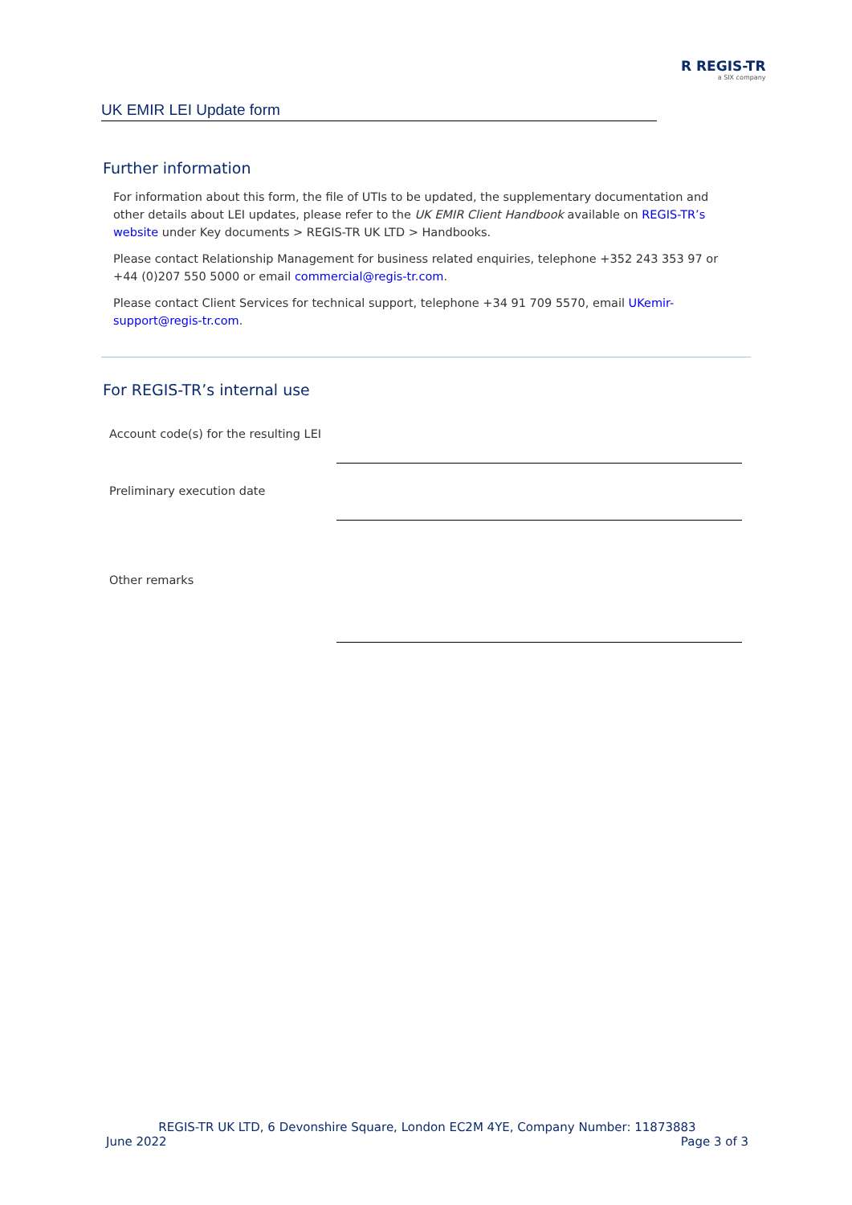R REGIS-TR
a SIX company
UK EMIR LEI Update form
Further information
For information about this form, the file of UTIs to be updated, the supplementary documentation and other details about LEI updates, please refer to the UK EMIR Client Handbook available on REGIS-TR’s website under Key documents > REGIS-TR UK LTD > Handbooks.
Please contact Relationship Management for business related enquiries, telephone +352 243 353 97 or +44 (0)207 550 5000 or email commercial@regis-tr.com.
Please contact Client Services for technical support, telephone +34 91 709 5570, email UKemir-support@regis-tr.com.
For REGIS-TR’s internal use
Account code(s) for the resulting LEI
Preliminary execution date
Other remarks
REGIS-TR UK LTD, 6 Devonshire Square, London EC2M 4YE, Company Number: 11873883
June 2022 Page 3 of 3